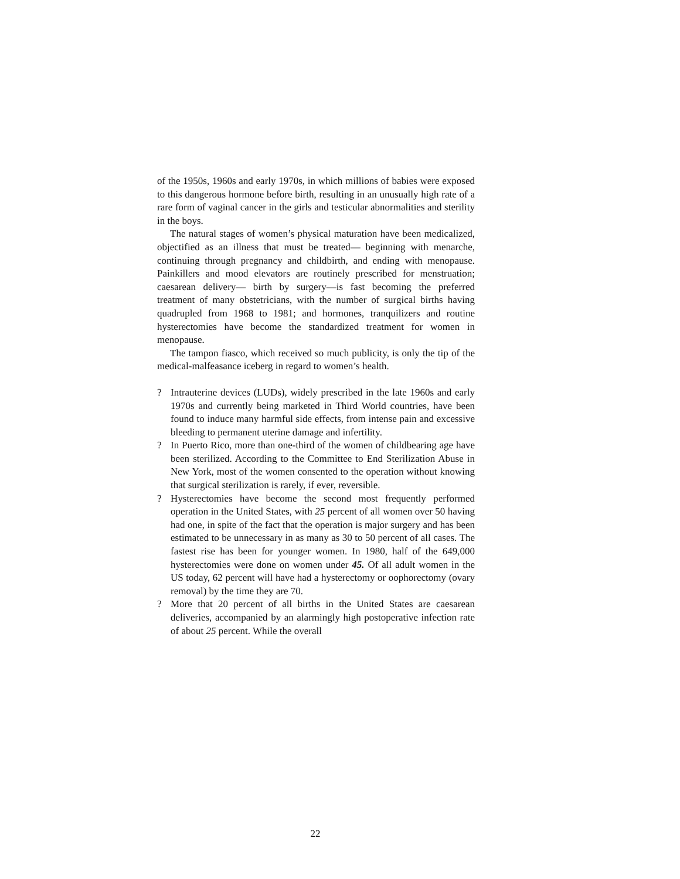of the 1950s, 1960s and early 1970s, in which millions of babies were exposed to this dangerous hormone before birth, resulting in an unusually high rate of a rare form of vaginal cancer in the girls and testicular abnormalities and sterility in the boys.
The natural stages of women’s physical maturation have been medicalized, objectified as an illness that must be treated— beginning with menarche, continuing through pregnancy and childbirth, and ending with menopause. Painkillers and mood elevators are routinely prescribed for menstruation; caesarean delivery— birth by surgery—is fast becoming the preferred treatment of many obstetricians, with the number of surgical births having quadrupled from 1968 to 1981; and hormones, tranquilizers and routine hysterectomies have become the standardized treatment for women in menopause.
The tampon fiasco, which received so much publicity, is only the tip of the medical-malfeasance iceberg in regard to women’s health.
? Intrauterine devices (LUDs), widely prescribed in the late 1960s and early 1970s and currently being marketed in Third World countries, have been found to induce many harmful side effects, from intense pain and excessive bleeding to permanent uterine damage and infertility.
? In Puerto Rico, more than one-third of the women of childbearing age have been sterilized. According to the Committee to End Sterilization Abuse in New York, most of the women consented to the operation without knowing that surgical sterilization is rarely, if ever, reversible.
? Hysterectomies have become the second most frequently performed operation in the United States, with 25 percent of all women over 50 having had one, in spite of the fact that the operation is major surgery and has been estimated to be unnecessary in as many as 30 to 50 percent of all cases. The fastest rise has been for younger women. In 1980, half of the 649,000 hysterectomies were done on women under 45. Of all adult women in the US today, 62 percent will have had a hysterectomy or oophorectomy (ovary removal) by the time they are 70.
? More that 20 percent of all births in the United States are caesarean deliveries, accompanied by an alarmingly high postoperative infection rate of about 25 percent. While the overall
22